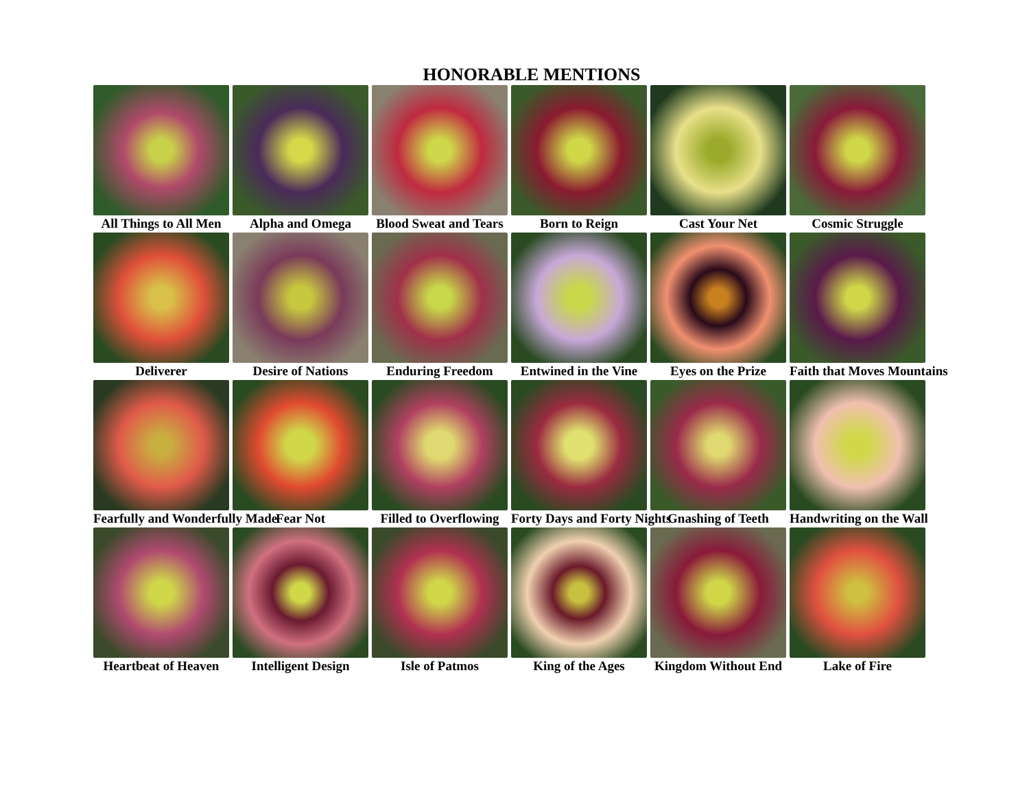HONORABLE MENTIONS
All Things to All Men
Alpha and Omega
Blood Sweat and Tears
Born to Reign
Cast Your Net
Cosmic Struggle
Deliverer
Desire of Nations
Enduring Freedom
Entwined in the Vine
Eyes on the Prize
Faith that Moves Mountains
Fearfully and Wonderfully Made
Fear Not
Filled to Overflowing
Forty Days and Forty Nights
Gnashing of Teeth
Handwriting on the Wall
Heartbeat of Heaven
Intelligent Design
Isle of Patmos
King of the Ages
Kingdom Without End
Lake of Fire